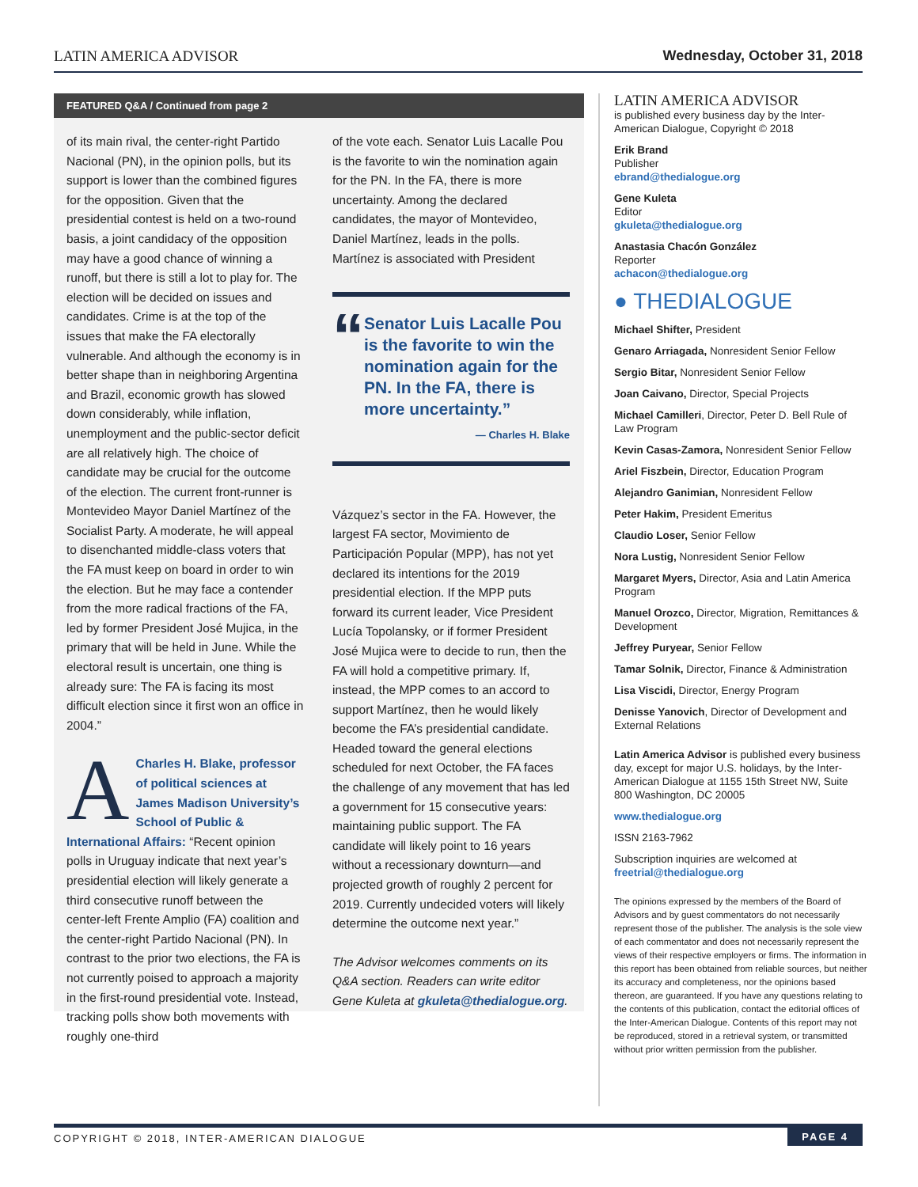LATIN AMERICA ADVISOR Wednesday, October 31, 2018
FEATURED Q&A / Continued from page 2
of its main rival, the center-right Partido Nacional (PN), in the opinion polls, but its support is lower than the combined figures for the opposition. Given that the presidential contest is held on a two-round basis, a joint candidacy of the opposition may have a good chance of winning a runoff, but there is still a lot to play for. The election will be decided on issues and candidates. Crime is at the top of the issues that make the FA electorally vulnerable. And although the economy is in better shape than in neighboring Argentina and Brazil, economic growth has slowed down considerably, while inflation, unemployment and the public-sector deficit are all relatively high. The choice of candidate may be crucial for the outcome of the election. The current front-runner is Montevideo Mayor Daniel Martínez of the Socialist Party. A moderate, he will appeal to disenchanted middle-class voters that the FA must keep on board in order to win the election. But he may face a contender from the more radical fractions of the FA, led by former President José Mujica, in the primary that will be held in June. While the electoral result is uncertain, one thing is already sure: The FA is facing its most difficult election since it first won an office in 2004.”
ACharles H. Blake, professor of political sciences at James Madison University’s School of Public & International Affairs: “Recent opinion polls in Uruguay indicate that next year’s presidential election will likely generate a third consecutive runoff between the center-left Frente Amplio (FA) coalition and the center-right Partido Nacional (PN). In contrast to the prior two elections, the FA is not currently poised to approach a majority in the first-round presidential vote. Instead, tracking polls show both movements with roughly one-third
of the vote each. Senator Luis Lacalle Pou is the favorite to win the nomination again for the PN. In the FA, there is more uncertainty. Among the declared candidates, the mayor of Montevideo, Daniel Martínez, leads in the polls. Martínez is associated with President
“
Senator Luis Lacalle Pou is the favorite to win the nomination again for the PN. In the FA, there is more uncertainty.”
— Charles H. Blake
Vázquez’s sector in the FA. However, the largest FA sector, Movimiento de Participación Popular (MPP), has not yet declared its intentions for the 2019 presidential election. If the MPP puts forward its current leader, Vice President Lucía Topolansky, or if former President José Mujica were to decide to run, then the FA will hold a competitive primary. If, instead, the MPP comes to an accord to support Martínez, then he would likely become the FA’s presidential candidate. Headed toward the general elections scheduled for next October, the FA faces the challenge of any movement that has led a government for 15 consecutive years: maintaining public support. The FA candidate will likely point to 16 years without a recessionary downturn—and projected growth of roughly 2 percent for 2019. Currently undecided voters will likely determine the outcome next year.”
The Advisor welcomes comments on its Q&A section. Readers can write editor Gene Kuleta at gkuleta@thedialogue.org.
LATIN AMERICA ADVISOR
is published every business day by the Inter-American Dialogue, Copyright © 2018
Erik Brand
Publisher
ebrand@thedialogue.org
Gene Kuleta
Editor
gkuleta@thedialogue.org
Anastasia Chacón González
Reporter
achacon@thedialogue.org
● THEDIALOGUE
Michael Shifter, President
Genaro Arriagada, Nonresident Senior Fellow
Sergio Bitar, Nonresident Senior Fellow
Joan Caivano, Director, Special Projects
Michael Camilleri, Director, Peter D. Bell Rule of Law Program
Kevin Casas-Zamora, Nonresident Senior Fellow
Ariel Fiszbein, Director, Education Program
Alejandro Ganimian, Nonresident Fellow
Peter Hakim, President Emeritus
Claudio Loser, Senior Fellow
Nora Lustig, Nonresident Senior Fellow
Margaret Myers, Director, Asia and Latin America Program
Manuel Orozco, Director, Migration, Remittances & Development
Jeffrey Puryear, Senior Fellow
Tamar Solnik, Director, Finance & Administration
Lisa Viscidi, Director, Energy Program
Denisse Yanovich, Director of Development and External Relations
Latin America Advisor is published every business day, except for major U.S. holidays, by the Inter-American Dialogue at 1155 15th Street NW, Suite 800 Washington, DC 20005
www.thedialogue.org
ISSN 2163-7962
Subscription inquiries are welcomed at freetrial@thedialogue.org
The opinions expressed by the members of the Board of Advisors and by guest commentators do not necessarily represent those of the publisher. The analysis is the sole view of each commentator and does not necessarily represent the views of their respective employers or firms. The information in this report has been obtained from reliable sources, but neither its accuracy and completeness, nor the opinions based thereon, are guaranteed. If you have any questions relating to the contents of this publication, contact the editorial offices of the Inter-American Dialogue. Contents of this report may not be reproduced, stored in a retrieval system, or transmitted without prior written permission from the publisher.
COPYRIGHT © 2018, INTER-AMERICAN DIALOGUE PAGE 4